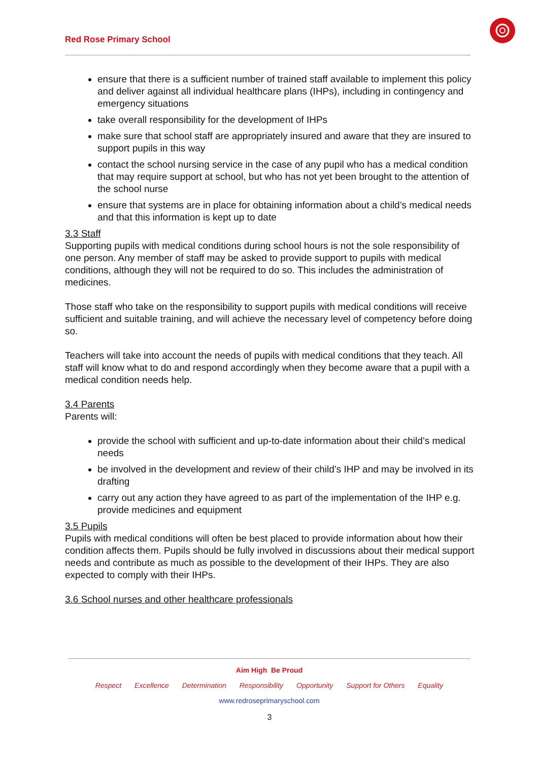Red Rose Primary School
ensure that there is a sufficient number of trained staff available to implement this policy and deliver against all individual healthcare plans (IHPs), including in contingency and emergency situations
take overall responsibility for the development of IHPs
make sure that school staff are appropriately insured and aware that they are insured to support pupils in this way
contact the school nursing service in the case of any pupil who has a medical condition that may require support at school, but who has not yet been brought to the attention of the school nurse
ensure that systems are in place for obtaining information about a child’s medical needs and that this information is kept up to date
3.3 Staff
Supporting pupils with medical conditions during school hours is not the sole responsibility of one person. Any member of staff may be asked to provide support to pupils with medical conditions, although they will not be required to do so. This includes the administration of medicines.
Those staff who take on the responsibility to support pupils with medical conditions will receive sufficient and suitable training, and will achieve the necessary level of competency before doing so.
Teachers will take into account the needs of pupils with medical conditions that they teach. All staff will know what to do and respond accordingly when they become aware that a pupil with a medical condition needs help.
3.4 Parents
Parents will:
provide the school with sufficient and up-to-date information about their child’s medical needs
be involved in the development and review of their child’s IHP and may be involved in its drafting
carry out any action they have agreed to as part of the implementation of the IHP e.g. provide medicines and equipment
3.5 Pupils
Pupils with medical conditions will often be best placed to provide information about how their condition affects them. Pupils should be fully involved in discussions about their medical support needs and contribute as much as possible to the development of their IHPs. They are also expected to comply with their IHPs.
3.6 School nurses and other healthcare professionals
Aim High Be Proud
Respect Excellence Determination Responsibility Opportunity Support for Others Equality
www.redroseprimaryschool.com
3